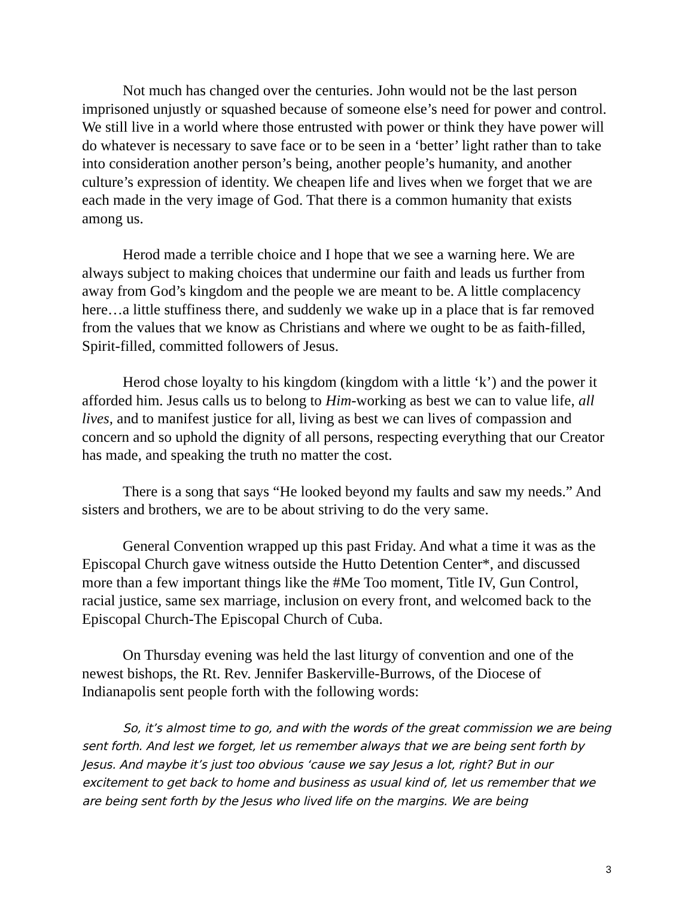Not much has changed over the centuries. John would not be the last person imprisoned unjustly or squashed because of someone else’s need for power and control. We still live in a world where those entrusted with power or think they have power will do whatever is necessary to save face or to be seen in a ‘better’ light rather than to take into consideration another person’s being, another people’s humanity, and another culture’s expression of identity. We cheapen life and lives when we forget that we are each made in the very image of God. That there is a common humanity that exists among us.
Herod made a terrible choice and I hope that we see a warning here. We are always subject to making choices that undermine our faith and leads us further from away from God’s kingdom and the people we are meant to be. A little complacency here…a little stuffiness there, and suddenly we wake up in a place that is far removed from the values that we know as Christians and where we ought to be as faith-filled, Spirit-filled, committed followers of Jesus.
Herod chose loyalty to his kingdom (kingdom with a little ‘k’) and the power it afforded him. Jesus calls us to belong to Him-working as best we can to value life, all lives, and to manifest justice for all, living as best we can lives of compassion and concern and so uphold the dignity of all persons, respecting everything that our Creator has made, and speaking the truth no matter the cost.
There is a song that says “He looked beyond my faults and saw my needs.” And sisters and brothers, we are to be about striving to do the very same.
General Convention wrapped up this past Friday. And what a time it was as the Episcopal Church gave witness outside the Hutto Detention Center*, and discussed more than a few important things like the #Me Too moment, Title IV, Gun Control, racial justice, same sex marriage, inclusion on every front, and welcomed back to the Episcopal Church-The Episcopal Church of Cuba.
On Thursday evening was held the last liturgy of convention and one of the newest bishops, the Rt. Rev. Jennifer Baskerville-Burrows, of the Diocese of Indianapolis sent people forth with the following words:
So, it’s almost time to go, and with the words of the great commission we are being sent forth. And lest we forget, let us remember always that we are being sent forth by Jesus. And maybe it’s just too obvious ‘cause we say Jesus a lot, right? But in our excitement to get back to home and business as usual kind of, let us remember that we are being sent forth by the Jesus who lived life on the margins. We are being
3